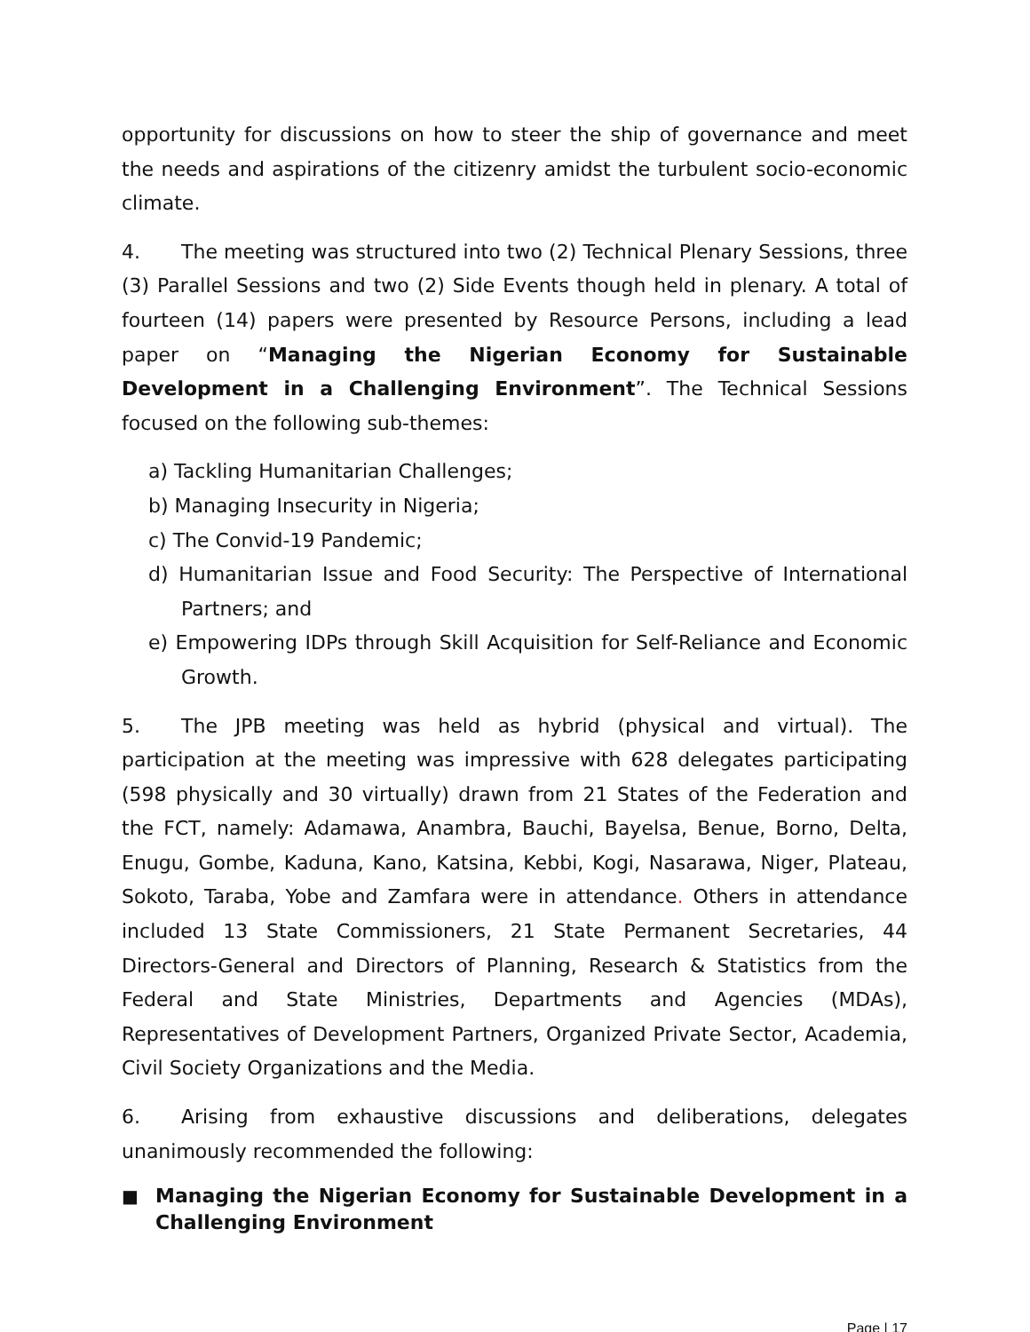opportunity for discussions on how to steer the ship of governance and meet the needs and aspirations of the citizenry amidst the turbulent socio-economic climate.
4. The meeting was structured into two (2) Technical Plenary Sessions, three (3) Parallel Sessions and two (2) Side Events though held in plenary. A total of fourteen (14) papers were presented by Resource Persons, including a lead paper on “Managing the Nigerian Economy for Sustainable Development in a Challenging Environment”. The Technical Sessions focused on the following sub-themes:
a) Tackling Humanitarian Challenges;
b) Managing Insecurity in Nigeria;
c) The Convid-19 Pandemic;
d) Humanitarian Issue and Food Security: The Perspective of International Partners; and
e) Empowering IDPs through Skill Acquisition for Self-Reliance and Economic Growth.
5. The JPB meeting was held as hybrid (physical and virtual). The participation at the meeting was impressive with 628 delegates participating (598 physically and 30 virtually) drawn from 21 States of the Federation and the FCT, namely: Adamawa, Anambra, Bauchi, Bayelsa, Benue, Borno, Delta, Enugu, Gombe, Kaduna, Kano, Katsina, Kebbi, Kogi, Nasarawa, Niger, Plateau, Sokoto, Taraba, Yobe and Zamfara were in attendance. Others in attendance included 13 State Commissioners, 21 State Permanent Secretaries, 44 Directors-General and Directors of Planning, Research & Statistics from the Federal and State Ministries, Departments and Agencies (MDAs), Representatives of Development Partners, Organized Private Sector, Academia, Civil Society Organizations and the Media.
6. Arising from exhaustive discussions and deliberations, delegates unanimously recommended the following:
■ Managing the Nigerian Economy for Sustainable Development in a Challenging Environment
Page | 17